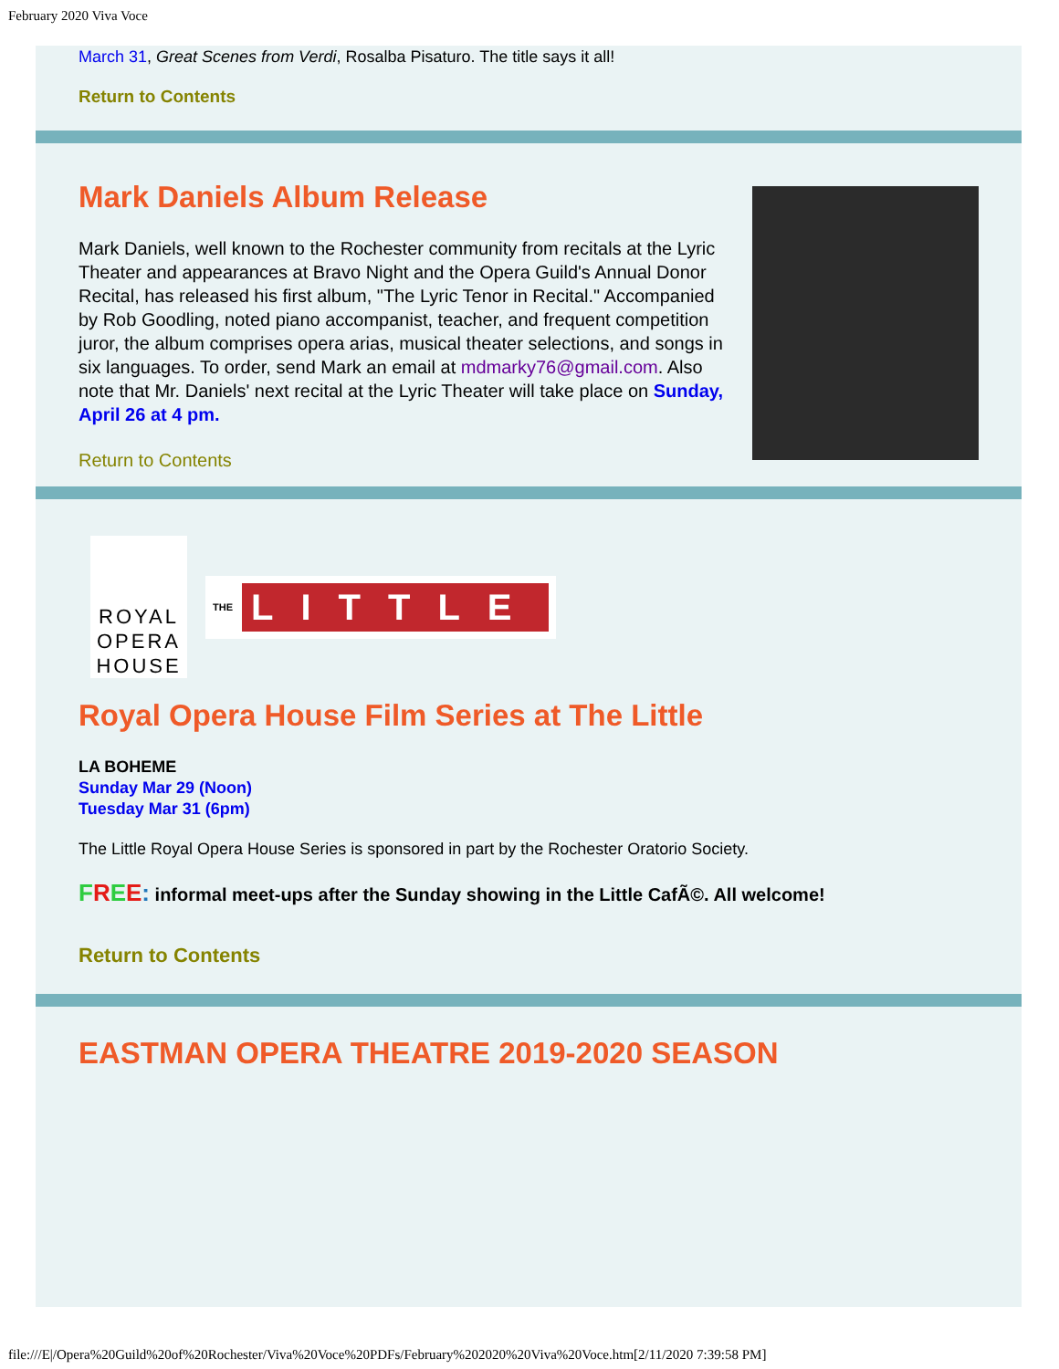February 2020 Viva Voce
March 31, Great Scenes from Verdi, Rosalba Pisaturo. The title says it all!
Return to Contents
Mark Daniels Album Release
Mark Daniels, well known to the Rochester community from recitals at the Lyric Theater and appearances at Bravo Night and the Opera Guild's Annual Donor Recital, has released his first album, "The Lyric Tenor in Recital." Accompanied by Rob Goodling, noted piano accompanist, teacher, and frequent competition juror, the album comprises opera arias, musical theater selections, and songs in six languages. To order, send Mark an email at mdmarky76@gmail.com. Also note that Mr. Daniels' next recital at the Lyric Theater will take place on Sunday, April 26 at 4 pm.
Return to Contents
ROYAL OPERA HOUSE
THE LITTLE
Royal Opera House Film Series at The Little
LA BOHEME
Sunday Mar 29 (Noon)
Tuesday Mar 31 (6pm)
The Little Royal Opera House Series is sponsored in part by the Rochester Oratorio Society.
FREE: informal meet-ups after the Sunday showing in the Little CafÃ©. All welcome!
Return to Contents
EASTMAN OPERA THEATRE 2019-2020 SEASON
file:///E|/Opera%20Guild%20of%20Rochester/Viva%20Voce%20PDFs/February%202020%20Viva%20Voce.htm[2/11/2020 7:39:58 PM]